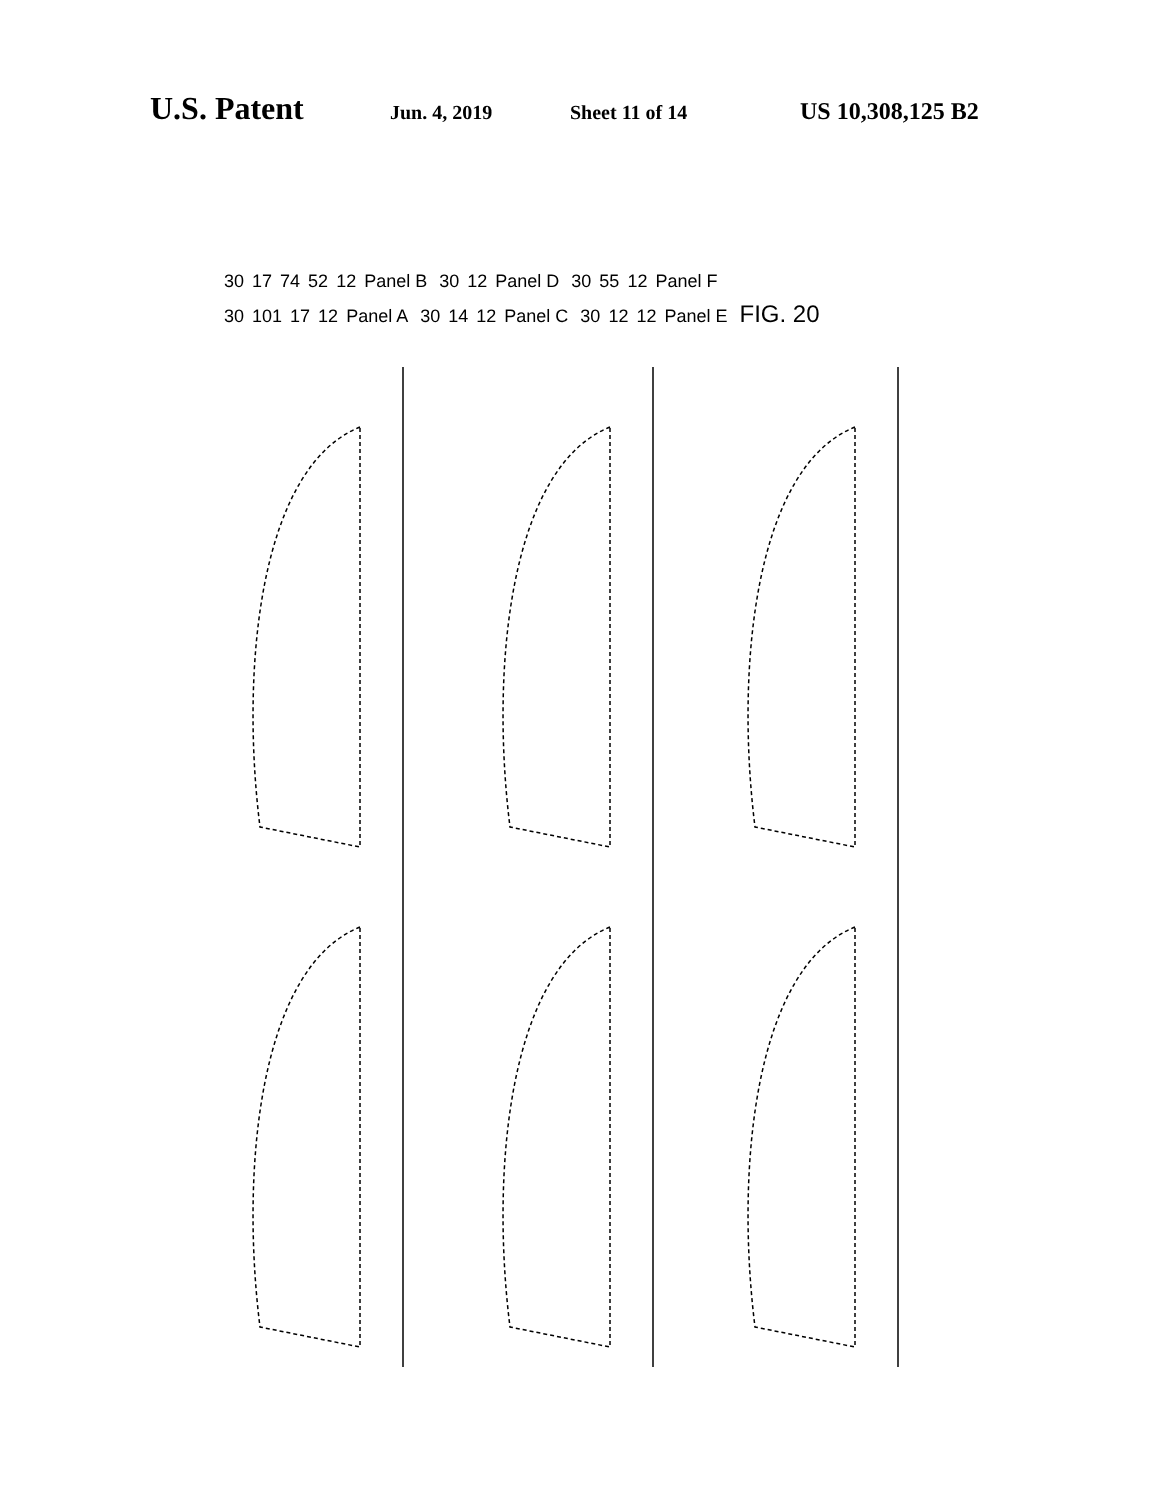U.S. Patent Jun. 4, 2019 Sheet 11 of 14 US 10,308,125 B2
30 17 74 52 12 Panel B 30 12 Panel D 30 55 12 Panel F
30 101 17 12 Panel A 30 14 12 Panel C 30 12 12 Panel E FIG. 20